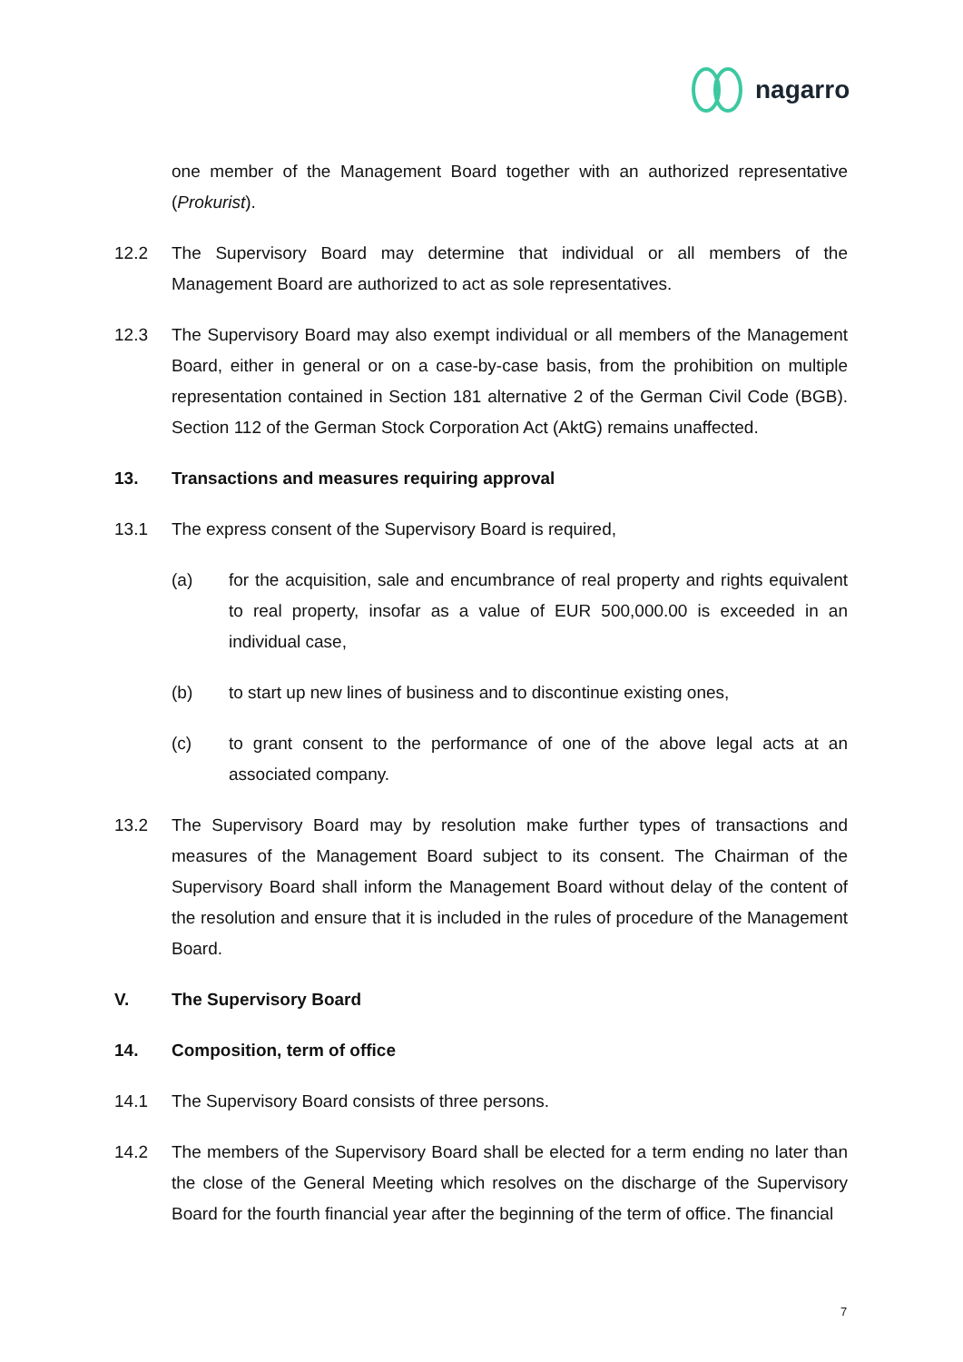nagarro
one member of the Management Board together with an authorized representative (Prokurist).
12.2 The Supervisory Board may determine that individual or all members of the Management Board are authorized to act as sole representatives.
12.3 The Supervisory Board may also exempt individual or all members of the Management Board, either in general or on a case-by-case basis, from the prohibition on multiple representation contained in Section 181 alternative 2 of the German Civil Code (BGB). Section 112 of the German Stock Corporation Act (AktG) remains unaffected.
13. Transactions and measures requiring approval
13.1 The express consent of the Supervisory Board is required,
(a) for the acquisition, sale and encumbrance of real property and rights equivalent to real property, insofar as a value of EUR 500,000.00 is exceeded in an individual case,
(b) to start up new lines of business and to discontinue existing ones,
(c) to grant consent to the performance of one of the above legal acts at an associated company.
13.2 The Supervisory Board may by resolution make further types of transactions and measures of the Management Board subject to its consent. The Chairman of the Supervisory Board shall inform the Management Board without delay of the content of the resolution and ensure that it is included in the rules of procedure of the Management Board.
V. The Supervisory Board
14. Composition, term of office
14.1 The Supervisory Board consists of three persons.
14.2 The members of the Supervisory Board shall be elected for a term ending no later than the close of the General Meeting which resolves on the discharge of the Supervisory Board for the fourth financial year after the beginning of the term of office. The financial
7